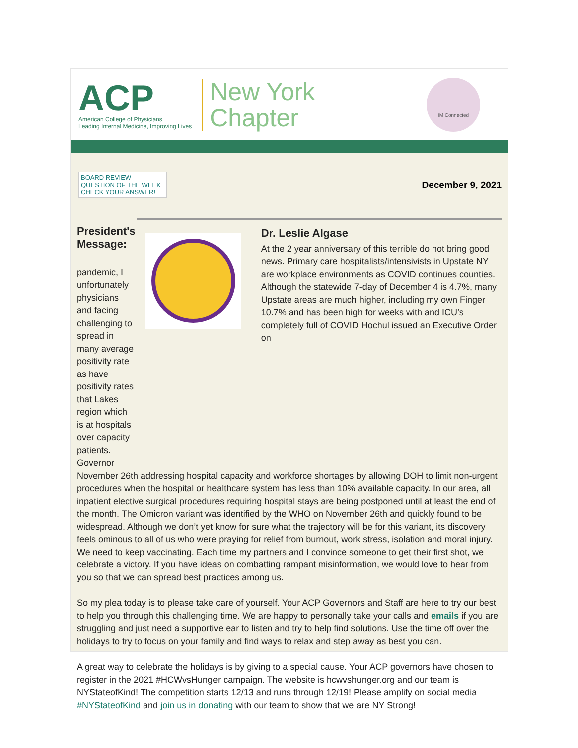ACP
American College of Physicians
Leading Internal Medicine, Improving Lives
New York
Chapter
IM Connected
BOARD REVIEW
QUESTION OF THE WEEK
CHECK YOUR ANSWER!
December 9, 2021
President's Message:
pandemic, I unfortunately physicians and facing challenging to spread in many average positivity rate as have positivity rates that Lakes region which is at hospitals over capacity patients. Governor
Dr. Leslie Algase
At the 2 year anniversary of this terrible do not bring good news. Primary care hospitalists/intensivists in Upstate NY are workplace environments as COVID continues counties. Although the statewide 7-day of December 4 is 4.7%, many Upstate areas are much higher, including my own Finger 10.7% and has been high for weeks with and ICU’s completely full of COVID Hochul issued an Executive Order on
November 26th addressing hospital capacity and workforce shortages by allowing DOH to limit non-urgent procedures when the hospital or healthcare system has less than 10% available capacity. In our area, all inpatient elective surgical procedures requiring hospital stays are being postponed until at least the end of the month. The Omicron variant was identified by the WHO on November 26th and quickly found to be widespread. Although we don’t yet know for sure what the trajectory will be for this variant, its discovery feels ominous to all of us who were praying for relief from burnout, work stress, isolation and moral injury. We need to keep vaccinating. Each time my partners and I convince someone to get their first shot, we celebrate a victory. If you have ideas on combatting rampant misinformation, we would love to hear from you so that we can spread best practices among us.
So my plea today is to please take care of yourself. Your ACP Governors and Staff are here to try our best to help you through this challenging time. We are happy to personally take your calls and emails if you are struggling and just need a supportive ear to listen and try to help find solutions. Use the time off over the holidays to try to focus on your family and find ways to relax and step away as best you can.
A great way to celebrate the holidays is by giving to a special cause. Your ACP governors have chosen to register in the 2021 #HCWvsHunger campaign. The website is hcwvshunger.org and our team is NYStateofKind! The competition starts 12/13 and runs through 12/19! Please amplify on social media #NYStateofKind and join us in donating with our team to show that we are NY Strong!